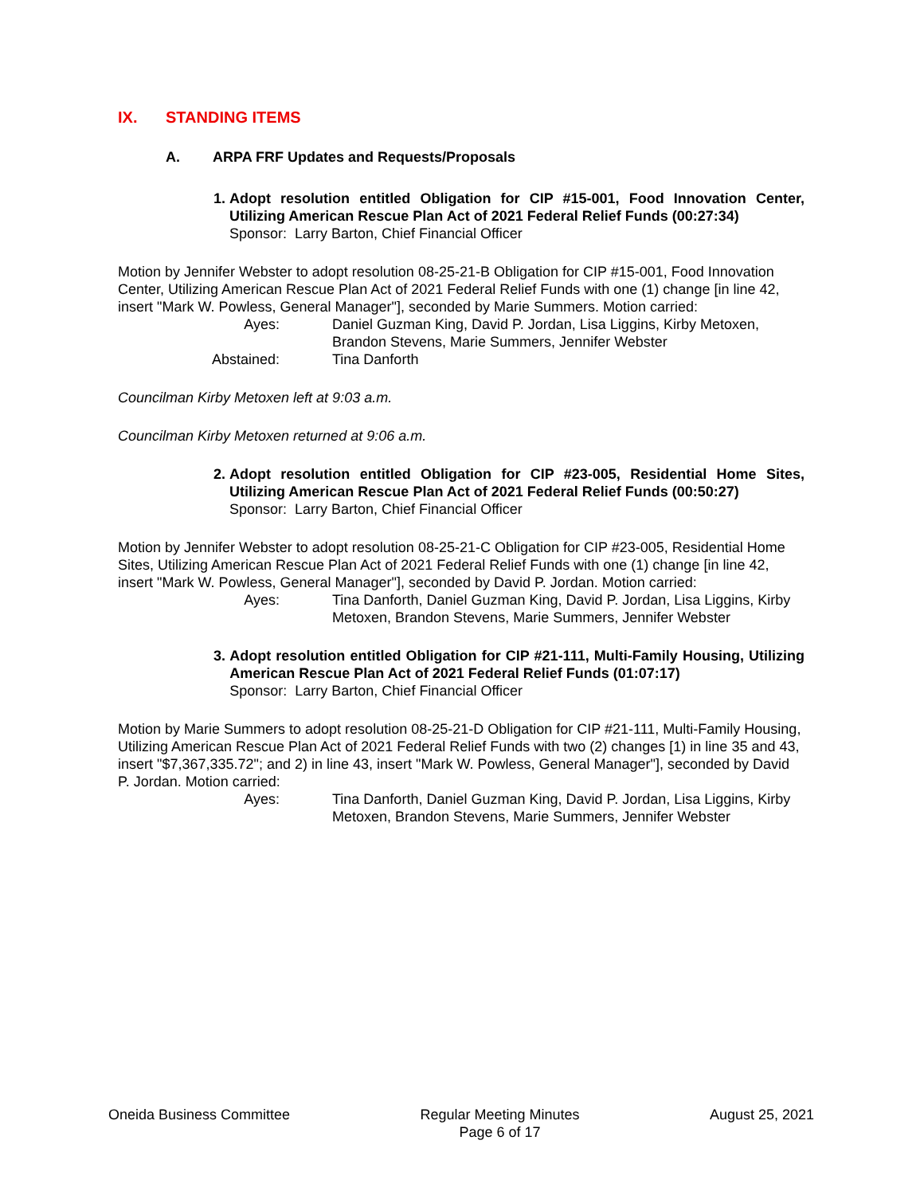IX. STANDING ITEMS
A. ARPA FRF Updates and Requests/Proposals
1. Adopt resolution entitled Obligation for CIP #15-001, Food Innovation Center, Utilizing American Rescue Plan Act of 2021 Federal Relief Funds (00:27:34)
Sponsor: Larry Barton, Chief Financial Officer
Motion by Jennifer Webster to adopt resolution 08-25-21-B Obligation for CIP #15-001, Food Innovation Center, Utilizing American Rescue Plan Act of 2021 Federal Relief Funds with one (1) change [in line 42, insert "Mark W. Powless, General Manager"], seconded by Marie Summers. Motion carried:
Ayes:
Daniel Guzman King, David P. Jordan, Lisa Liggins, Kirby Metoxen, Brandon Stevens, Marie Summers, Jennifer Webster
Abstained:
Tina Danforth
Councilman Kirby Metoxen left at 9:03 a.m.
Councilman Kirby Metoxen returned at 9:06 a.m.
2. Adopt resolution entitled Obligation for CIP #23-005, Residential Home Sites, Utilizing American Rescue Plan Act of 2021 Federal Relief Funds (00:50:27)
Sponsor: Larry Barton, Chief Financial Officer
Motion by Jennifer Webster to adopt resolution 08-25-21-C Obligation for CIP #23-005, Residential Home Sites, Utilizing American Rescue Plan Act of 2021 Federal Relief Funds with one (1) change [in line 42, insert "Mark W. Powless, General Manager"], seconded by David P. Jordan. Motion carried:
Ayes:
Tina Danforth, Daniel Guzman King, David P. Jordan, Lisa Liggins, Kirby Metoxen, Brandon Stevens, Marie Summers, Jennifer Webster
3. Adopt resolution entitled Obligation for CIP #21-111, Multi-Family Housing, Utilizing American Rescue Plan Act of 2021 Federal Relief Funds (01:07:17)
Sponsor: Larry Barton, Chief Financial Officer
Motion by Marie Summers to adopt resolution 08-25-21-D Obligation for CIP #21-111, Multi-Family Housing, Utilizing American Rescue Plan Act of 2021 Federal Relief Funds with two (2) changes [1) in line 35 and 43, insert "$7,367,335.72"; and 2) in line 43, insert "Mark W. Powless, General Manager"], seconded by David P. Jordan. Motion carried:
Ayes:
Tina Danforth, Daniel Guzman King, David P. Jordan, Lisa Liggins, Kirby Metoxen, Brandon Stevens, Marie Summers, Jennifer Webster
Oneida Business Committee Regular Meeting Minutes
Page 6 of 17
August 25, 2021